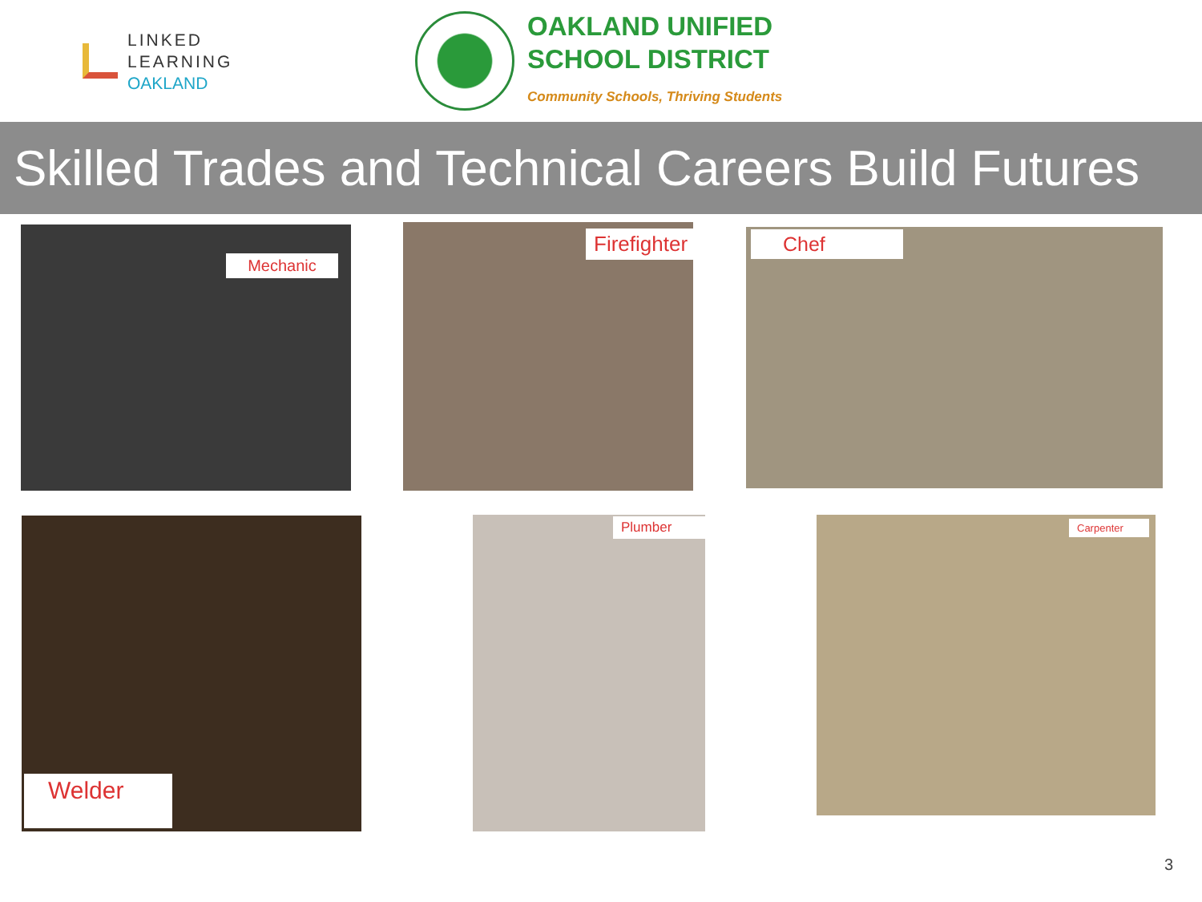LINKED
LEARNING
OAKLAND
OAKLAND UNIFIED
SCHOOL DISTRICT
Community Schools, Thriving Students
Skilled Trades and Technical Careers Build Futures
Mechanic Firefighter Chef
Welder Plumber Carpenter
3